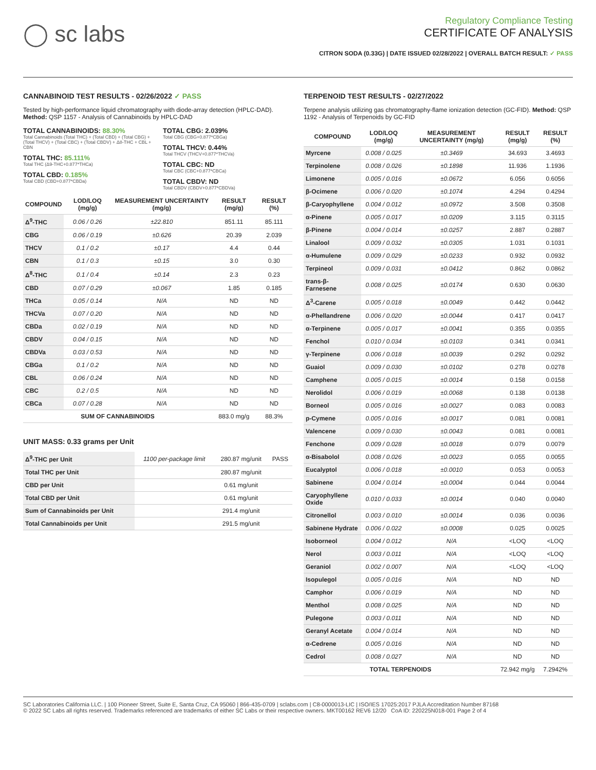◯ sc labs
Regulatory Compliance Testing
CERTIFICATE OF ANALYSIS
CITRON SODA (0.33G) | DATE ISSUED 02/28/2022 | OVERALL BATCH RESULT: ✓ PASS
CANNABINOID TEST RESULTS - 02/26/2022 ✓ PASS
Tested by high-performance liquid chromatography with diode-array detection (HPLC-DAD). Method: QSP 1157 - Analysis of Cannabinoids by HPLC-DAD
TOTAL CANNABINOIDS: 88.30%
Total Cannabinoids (Total THC) + (Total CBD) + (Total CBG) + (Total THCV) + (Total CBC) + (Total CBDV) + Δ8-THC + CBL + CBN
TOTAL THC: 85.111%
Total THC (Δ9-THC+0.877*THCa)
TOTAL CBD: 0.185%
Total CBD (CBD+0.877*CBDa)
TOTAL CBG: 2.039%
Total CBG (CBG+0.877*CBGa)
TOTAL THCV: 0.44%
Total THCV (THCV+0.877*THCVa)
TOTAL CBC: ND
Total CBC (CBC+0.877*CBCa)
TOTAL CBDV: ND
Total CBDV (CBDV+0.877*CBDVa)
| COMPOUND | LOD/LOQ (mg/g) | MEASUREMENT UNCERTAINTY (mg/g) | RESULT (mg/g) | RESULT (%) |
| --- | --- | --- | --- | --- |
| Δ<sup>9</sup>-THC | 0.06 / 0.26 | ±22.810 | 851.11 | 85.111 |
| CBG | 0.06 / 0.19 | ±0.626 | 20.39 | 2.039 |
| THCV | 0.1 / 0.2 | ±0.17 | 4.4 | 0.44 |
| CBN | 0.1 / 0.3 | ±0.15 | 3.0 | 0.30 |
| Δ<sup>8</sup>-THC | 0.1 / 0.4 | ±0.14 | 2.3 | 0.23 |
| CBD | 0.07 / 0.29 | ±0.067 | 1.85 | 0.185 |
| THCa | 0.05 / 0.14 | N/A | ND | ND |
| THCVa | 0.07 / 0.20 | N/A | ND | ND |
| CBDa | 0.02 / 0.19 | N/A | ND | ND |
| CBDV | 0.04 / 0.15 | N/A | ND | ND |
| CBDVa | 0.03 / 0.53 | N/A | ND | ND |
| CBGa | 0.1 / 0.2 | N/A | ND | ND |
| CBL | 0.06 / 0.24 | N/A | ND | ND |
| CBC | 0.2 / 0.5 | N/A | ND | ND |
| CBCa | 0.07 / 0.28 | N/A | ND | ND |
| SUM OF CANNABINOIDS | | | 883.0 mg/g | 88.3% |
UNIT MASS: 0.33 grams per Unit
| Δ<sup>9</sup>-THC per Unit | 1100 per-package limit | 280.87 mg/unit | PASS |
| Total THC per Unit | | 280.87 mg/unit | |
| CBD per Unit | | 0.61 mg/unit | |
| Total CBD per Unit | | 0.61 mg/unit | |
| Sum of Cannabinoids per Unit | | 291.4 mg/unit | |
| Total Cannabinoids per Unit | | 291.5 mg/unit | |
TERPENOID TEST RESULTS - 02/27/2022
Terpene analysis utilizing gas chromatography-flame ionization detection (GC-FID). Method: QSP 1192 - Analysis of Terpenoids by GC-FID
| COMPOUND | LOD/LOQ (mg/g) | MEASUREMENT UNCERTAINTY (mg/g) | RESULT (mg/g) | RESULT (%) |
| --- | --- | --- | --- | --- |
| Myrcene | 0.008 / 0.025 | ±0.3469 | 34.693 | 3.4693 |
| Terpinolene | 0.008 / 0.026 | ±0.1898 | 11.936 | 1.1936 |
| Limonene | 0.005 / 0.016 | ±0.0672 | 6.056 | 0.6056 |
| β-Ocimene | 0.006 / 0.020 | ±0.1074 | 4.294 | 0.4294 |
| β-Caryophyllene | 0.004 / 0.012 | ±0.0972 | 3.508 | 0.3508 |
| α-Pinene | 0.005 / 0.017 | ±0.0209 | 3.115 | 0.3115 |
| β-Pinene | 0.004 / 0.014 | ±0.0257 | 2.887 | 0.2887 |
| Linalool | 0.009 / 0.032 | ±0.0305 | 1.031 | 0.1031 |
| α-Humulene | 0.009 / 0.029 | ±0.0233 | 0.932 | 0.0932 |
| Terpineol | 0.009 / 0.031 | ±0.0412 | 0.862 | 0.0862 |
| trans-β-Farnesene | 0.008 / 0.025 | ±0.0174 | 0.630 | 0.0630 |
| Δ<sup>3</sup>-Carene | 0.005 / 0.018 | ±0.0049 | 0.442 | 0.0442 |
| α-Phellandrene | 0.006 / 0.020 | ±0.0044 | 0.417 | 0.0417 |
| α-Terpinene | 0.005 / 0.017 | ±0.0041 | 0.355 | 0.0355 |
| Fenchol | 0.010 / 0.034 | ±0.0103 | 0.341 | 0.0341 |
| γ-Terpinene | 0.006 / 0.018 | ±0.0039 | 0.292 | 0.0292 |
| Guaiol | 0.009 / 0.030 | ±0.0102 | 0.278 | 0.0278 |
| Camphene | 0.005 / 0.015 | ±0.0014 | 0.158 | 0.0158 |
| Nerolidol | 0.006 / 0.019 | ±0.0068 | 0.138 | 0.0138 |
| Borneol | 0.005 / 0.016 | ±0.0027 | 0.083 | 0.0083 |
| p-Cymene | 0.005 / 0.016 | ±0.0017 | 0.081 | 0.0081 |
| Valencene | 0.009 / 0.030 | ±0.0043 | 0.081 | 0.0081 |
| Fenchone | 0.009 / 0.028 | ±0.0018 | 0.079 | 0.0079 |
| α-Bisabolol | 0.008 / 0.026 | ±0.0023 | 0.055 | 0.0055 |
| Eucalyptol | 0.006 / 0.018 | ±0.0010 | 0.053 | 0.0053 |
| Sabinene | 0.004 / 0.014 | ±0.0004 | 0.044 | 0.0044 |
| Caryophyllene Oxide | 0.010 / 0.033 | ±0.0014 | 0.040 | 0.0040 |
| Citronellol | 0.003 / 0.010 | ±0.0014 | 0.036 | 0.0036 |
| Sabinene Hydrate | 0.006 / 0.022 | ±0.0008 | 0.025 | 0.0025 |
| Isoborneol | 0.004 / 0.012 | N/A | <LOQ | <LOQ |
| Nerol | 0.003 / 0.011 | N/A | <LOQ | <LOQ |
| Geraniol | 0.002 / 0.007 | N/A | <LOQ | <LOQ |
| Isopulegol | 0.005 / 0.016 | N/A | ND | ND |
| Camphor | 0.006 / 0.019 | N/A | ND | ND |
| Menthol | 0.008 / 0.025 | N/A | ND | ND |
| Pulegone | 0.003 / 0.011 | N/A | ND | ND |
| Geranyl Acetate | 0.004 / 0.014 | N/A | ND | ND |
| α-Cedrene | 0.005 / 0.016 | N/A | ND | ND |
| Cedrol | 0.008 / 0.027 | N/A | ND | ND |
| TOTAL TERPENOIDS | | | 72.942 mg/g | 7.2942% |
SC Laboratories California LLC. | 100 Pioneer Street, Suite E, Santa Cruz, CA 95060 | 866-435-0709 | sclabs.com | C8-0000013-LIC | ISO/IES 17025:2017 PJLA Accreditation Number 87168
© 2022 SC Labs all rights reserved. Trademarks referenced are trademarks of either SC Labs or their respective owners. MKT00162 REV6 12/20 CoA ID: 220225N018-001 Page 2 of 4